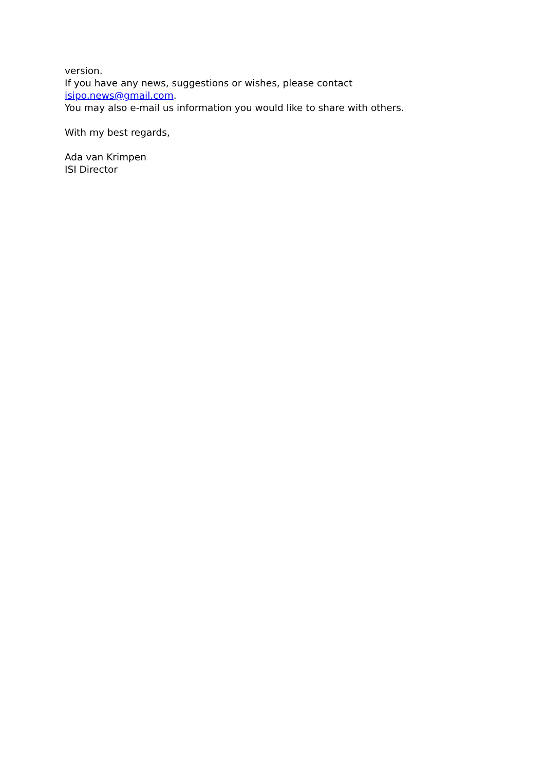version.
If you have any news, suggestions or wishes, please contact
isipo.news@gmail.com.
You may also e-mail us information you would like to share with others.
With my best regards,
Ada van Krimpen
ISI Director